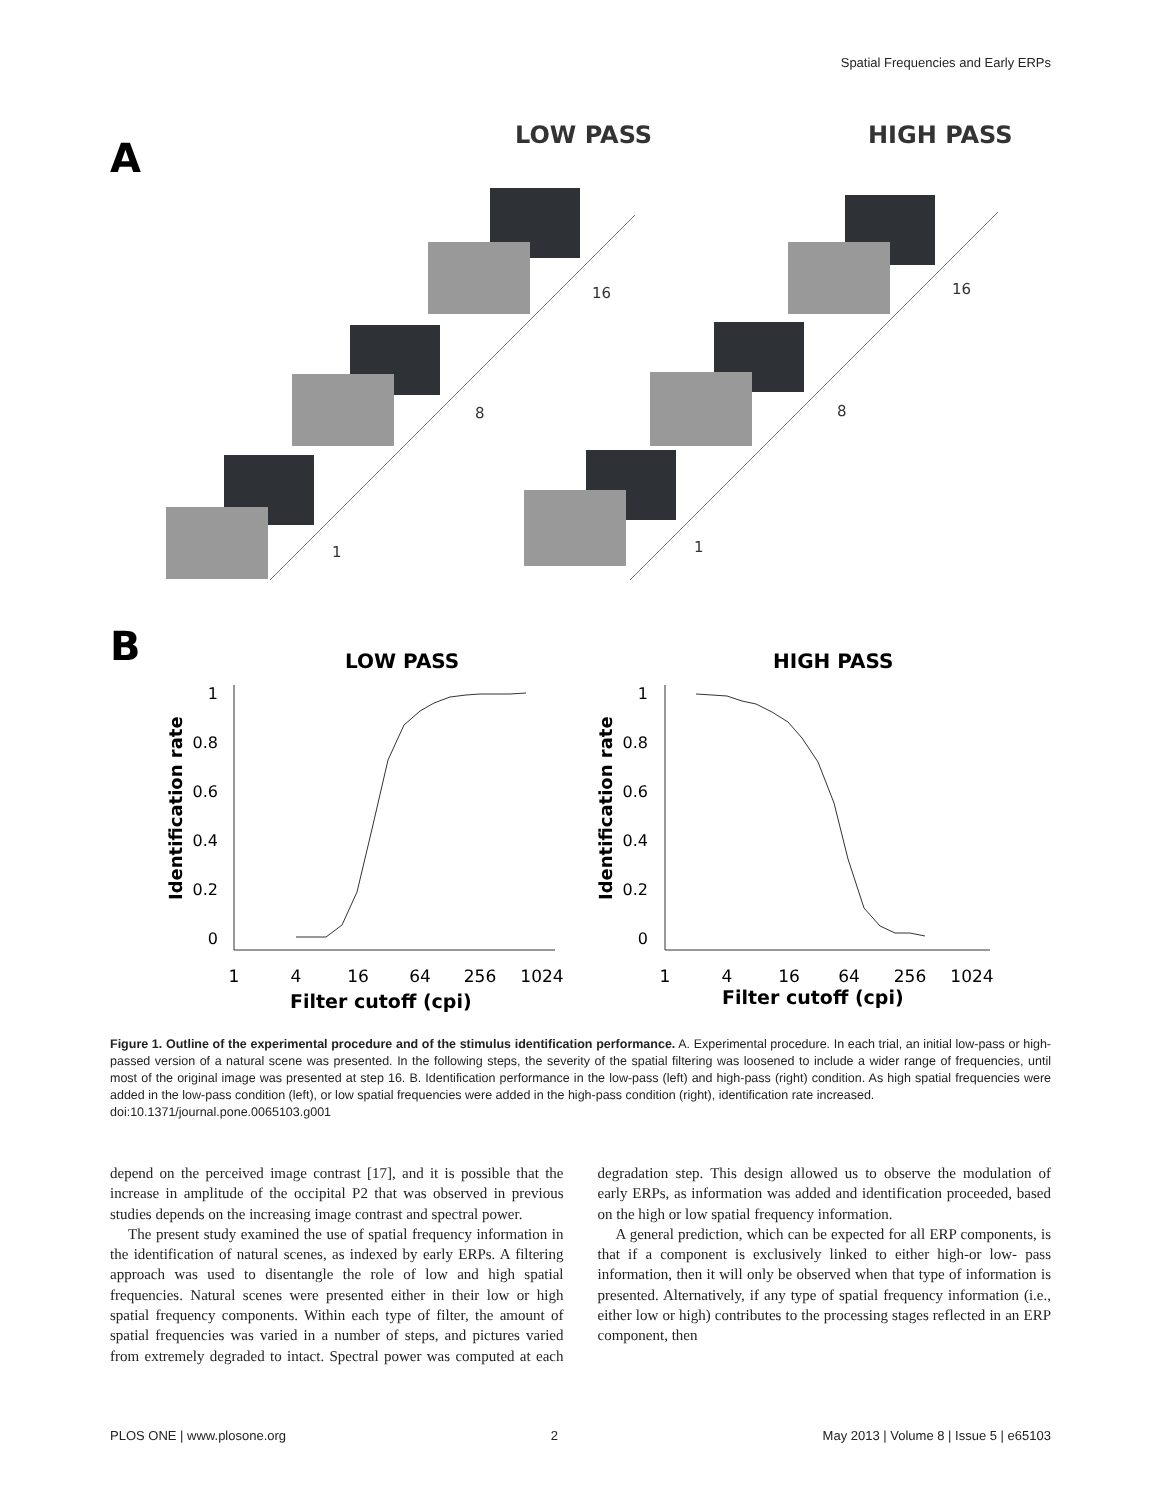Spatial Frequencies and Early ERPs
A
LOW PASS
HIGH PASS
1
8
16
1
8
16
B
LOW PASS
HIGH PASS
Identification rate
Identification rate
1
0.8
0.6
0.4
0.2
0
1
0.8
0.6
0.4
0.2
0
1
4
16
64
256
1024
1
4
16
64
256
1024
Filter cutoff (cpi)
Filter cutoff (cpi)
Figure 1. Outline of the experimental procedure and of the stimulus identification performance. A. Experimental procedure. In each trial, an initial low-pass or high-passed version of a natural scene was presented. In the following steps, the severity of the spatial filtering was loosened to include a wider range of frequencies, until most of the original image was presented at step 16. B. Identification performance in the low-pass (left) and high-pass (right) condition. As high spatial frequencies were added in the low-pass condition (left), or low spatial frequencies were added in the high-pass condition (right), identification rate increased.
doi:10.1371/journal.pone.0065103.g001
depend on the perceived image contrast [17], and it is possible that the increase in amplitude of the occipital P2 that was observed in previous studies depends on the increasing image contrast and spectral power.
The present study examined the use of spatial frequency information in the identification of natural scenes, as indexed by early ERPs. A filtering approach was used to disentangle the role of low and high spatial frequencies. Natural scenes were presented either in their low or high spatial frequency components. Within each type of filter, the amount of spatial frequencies was varied in a number of steps, and pictures varied from extremely degraded to intact. Spectral power was computed at each degradation step. This design allowed us to observe the modulation of early ERPs, as information was added and identification proceeded, based on the high or low spatial frequency information.
A general prediction, which can be expected for all ERP components, is that if a component is exclusively linked to either high-or low- pass information, then it will only be observed when that type of information is presented. Alternatively, if any type of spatial frequency information (i.e., either low or high) contributes to the processing stages reflected in an ERP component, then
PLOS ONE | www.plosone.org 2 May 2013 | Volume 8 | Issue 5 | e65103